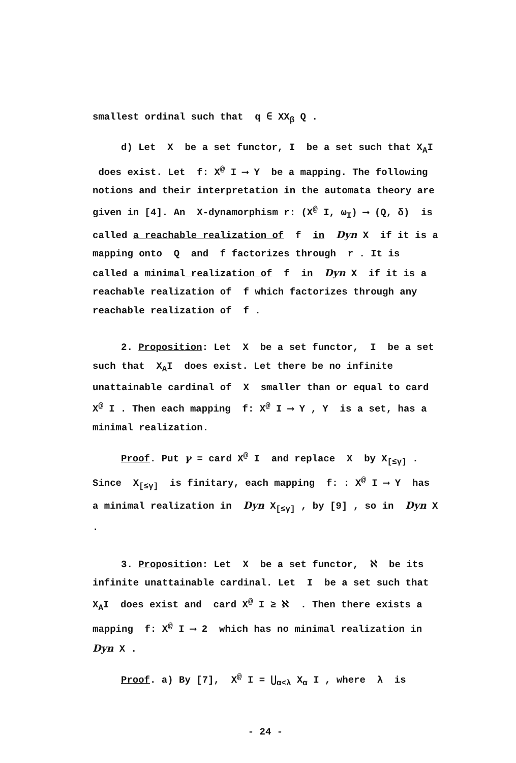smallest ordinal such that q ∈ XX<sub>β</sub> Q .
d) Let X be a set functor, I be a set such that X<sub>A</sub>I does exist. Let f: X<sup>@</sup> I ⟶ Y be a mapping. The following notions and their interpretation in the automata theory are given in [4]. An X-dynamorphism r: (X<sup>@</sup> I, ω<sub>I</sub>) ⟶ (Q, δ) is called a reachable realization of f in Dyn X if it is a mapping onto Q and f factorizes through r . It is called a minimal realization of f in Dyn X if it is a reachable realization of f which factorizes through any reachable realization of f .
2. Proposition: Let X be a set functor, I be a set such that X<sub>A</sub>I does exist. Let there be no infinite unattainable cardinal of X smaller than or equal to card X<sup>@</sup> I . Then each mapping f: X<sup>@</sup> I ⟶ Y , Y is a set, has a minimal realization.
Proof. Put γ = card X<sup>@</sup> I and replace X by X<sub>[≤γ]</sub> . Since X<sub>[≤γ]</sub> is finitary, each mapping f: : X<sup>@</sup> I ⟶ Y has a minimal realization in Dyn X<sub>[≤γ]</sub> , by [9] , so in Dyn X .
3. Proposition: Let X be a set functor, ℵ be its infinite unattainable cardinal. Let I be a set such that X<sub>A</sub>I does exist and card X<sup>@</sup> I ≥ ℵ . Then there exists a mapping f: X<sup>@</sup> I ⟶ 2 which has no minimal realization in Dyn X .
Proof. a) By [7], X<sup>@</sup> I = ⋃<sub>α<λ</sub> X<sub>α</sub> I , where λ is
- 24 -